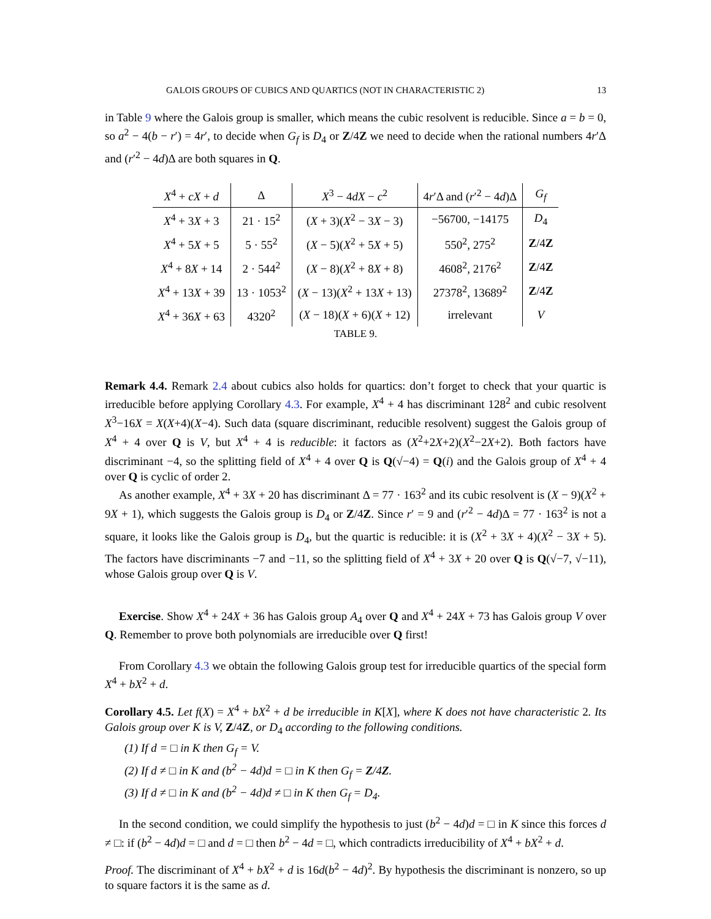GALOIS GROUPS OF CUBICS AND QUARTICS (NOT IN CHARACTERISTIC 2) 13
in Table 9 where the Galois group is smaller, which means the cubic resolvent is reducible. Since a = b = 0, so a<sup>2</sup> − 4(b − r′) = 4r′, to decide when G<sub>f</sub> is D<sub>4</sub> or Z/4Z we need to decide when the rational numbers 4r′Δ and (r′<sup>2</sup> − 4d)Δ are both squares in Q.
| X<sup>4</sup> + cX + d | Δ | X<sup>3</sup> − 4 dX − c<sup>2</sup> | 4 r ′Δ and ( r ′<sup>2</sup> − 4 d )Δ | G<sub>f</sub> |
| --- | --- | --- | --- | --- |
| X<sup>4</sup> + 3 X + 3 | 21 · 15<sup>2</sup> | ( X + 3)( X<sup>2</sup> − 3 X − 3) | −56700, −14175 | D<sub>4</sub> |
| X<sup>4</sup> + 5 X + 5 | 5 · 55<sup>2</sup> | ( X − 5)( X<sup>2</sup> + 5 X + 5) | 550<sup>2</sup>, 275<sup>2</sup> | Z /4 Z |
| X<sup>4</sup> + 8 X + 14 | 2 · 544<sup>2</sup> | ( X − 8)( X<sup>2</sup> + 8 X + 8) | 4608<sup>2</sup>, 2176<sup>2</sup> | Z /4 Z |
| X<sup>4</sup> + 13 X + 39 | 13 · 1053<sup>2</sup> | ( X − 13)( X<sup>2</sup> + 13 X + 13) | 27378<sup>2</sup>, 13689<sup>2</sup> | Z /4 Z |
| X<sup>4</sup> + 36 X + 63 | 4320<sup>2</sup> | ( X − 18)( X + 6)( X + 12) | irrelevant | V |
TABLE 9.
Remark 4.4. Remark 2.4 about cubics also holds for quartics: don’t forget to check that your quartic is irreducible before applying Corollary 4.3. For example, X<sup>4</sup> + 4 has discriminant 128<sup>2</sup> and cubic resolvent X<sup>3</sup>−16X = X(X+4)(X−4). Such data (square discriminant, reducible resolvent) suggest the Galois group of X<sup>4</sup> + 4 over Q is V, but X<sup>4</sup> + 4 is reducible: it factors as (X<sup>2</sup>+2X+2)(X<sup>2</sup>−2X+2). Both factors have discriminant −4, so the splitting field of X<sup>4</sup> + 4 over Q is Q(√−4) = Q(i) and the Galois group of X<sup>4</sup> + 4 over Q is cyclic of order 2.
As another example, X<sup>4</sup> + 3X + 20 has discriminant Δ = 77 · 163<sup>2</sup> and its cubic resolvent is (X − 9)(X<sup>2</sup> + 9X + 1), which suggests the Galois group is D<sub>4</sub> or Z/4Z. Since r′ = 9 and (r′<sup>2</sup> − 4d)Δ = 77 · 163<sup>2</sup> is not a square, it looks like the Galois group is D<sub>4</sub>, but the quartic is reducible: it is (X<sup>2</sup> + 3X + 4)(X<sup>2</sup> − 3X + 5). The factors have discriminants −7 and −11, so the splitting field of X<sup>4</sup> + 3X + 20 over Q is Q(√−7, √−11), whose Galois group over Q is V.
Exercise. Show X<sup>4</sup> + 24X + 36 has Galois group A<sub>4</sub> over Q and X<sup>4</sup> + 24X + 73 has Galois group V over Q. Remember to prove both polynomials are irreducible over Q first!
From Corollary 4.3 we obtain the following Galois group test for irreducible quartics of the special form X<sup>4</sup> + bX<sup>2</sup> + d.
Corollary 4.5. Let f(X) = X<sup>4</sup> + bX<sup>2</sup> + d be irreducible in K[X], where K does not have characteristic 2. Its Galois group over K is V, Z/4Z, or D<sub>4</sub> according to the following conditions.
(1) If d = □ in K then G<sub>f</sub> = V.
(2) If d ≠ □ in K and (b<sup>2</sup> − 4d)d = □ in K then G<sub>f</sub> = Z/4Z.
(3) If d ≠ □ in K and (b<sup>2</sup> − 4d)d ≠ □ in K then G<sub>f</sub> = D<sub>4</sub>.
In the second condition, we could simplify the hypothesis to just (b<sup>2</sup> − 4d)d = □ in K since this forces d ≠ □: if (b<sup>2</sup> − 4d)d = □ and d = □ then b<sup>2</sup> − 4d = □, which contradicts irreducibility of X<sup>4</sup> + bX<sup>2</sup> + d.
Proof. The discriminant of X<sup>4</sup> + bX<sup>2</sup> + d is 16d(b<sup>2</sup> − 4d)<sup>2</sup>. By hypothesis the discriminant is nonzero, so up to square factors it is the same as d.